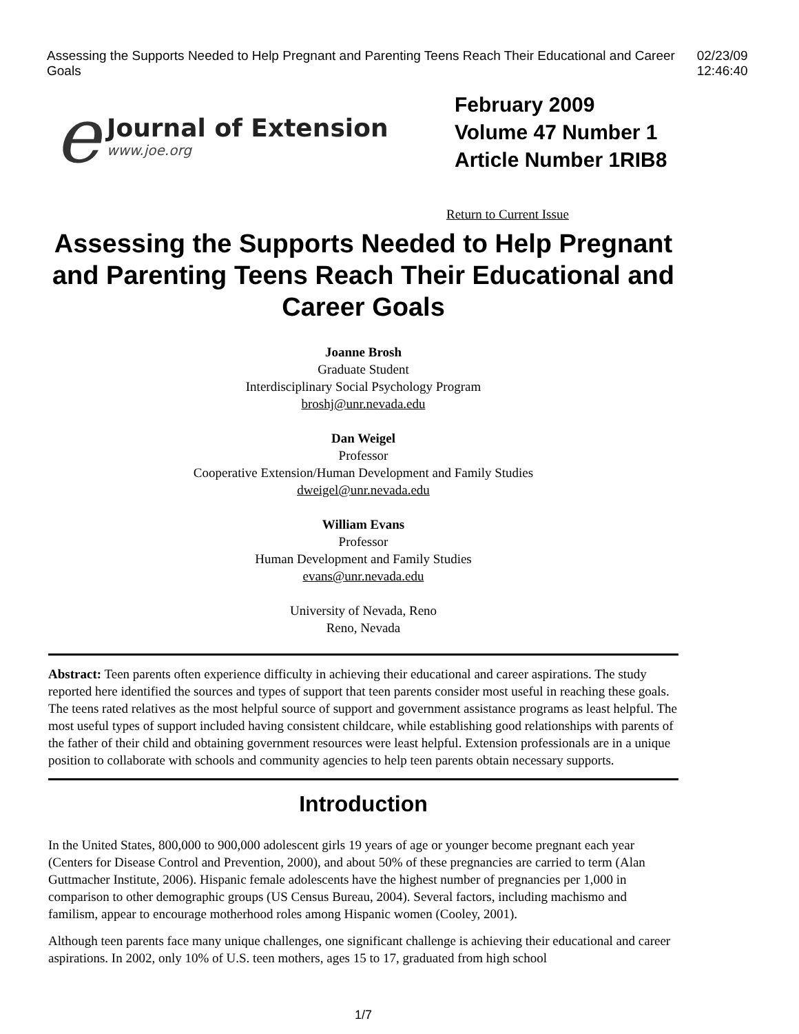Assessing the Supports Needed to Help Pregnant and Parenting Teens Reach Their Educational and Career Goals 02/23/09 12:46:40
e
Journal of Extension
www.joe.org
February 2009
Volume 47 Number 1
Article Number 1RIB8
Return to Current Issue
Assessing the Supports Needed to Help Pregnant and Parenting Teens Reach Their Educational and Career Goals
Joanne Brosh
Graduate Student
Interdisciplinary Social Psychology Program
broshj@unr.nevada.edu
Dan Weigel
Professor
Cooperative Extension/Human Development and Family Studies
dweigel@unr.nevada.edu
William Evans
Professor
Human Development and Family Studies
evans@unr.nevada.edu
University of Nevada, Reno
Reno, Nevada
Abstract: Teen parents often experience difficulty in achieving their educational and career aspirations. The study reported here identified the sources and types of support that teen parents consider most useful in reaching these goals. The teens rated relatives as the most helpful source of support and government assistance programs as least helpful. The most useful types of support included having consistent childcare, while establishing good relationships with parents of the father of their child and obtaining government resources were least helpful. Extension professionals are in a unique position to collaborate with schools and community agencies to help teen parents obtain necessary supports.
Introduction
In the United States, 800,000 to 900,000 adolescent girls 19 years of age or younger become pregnant each year (Centers for Disease Control and Prevention, 2000), and about 50% of these pregnancies are carried to term (Alan Guttmacher Institute, 2006). Hispanic female adolescents have the highest number of pregnancies per 1,000 in comparison to other demographic groups (US Census Bureau, 2004). Several factors, including machismo and familism, appear to encourage motherhood roles among Hispanic women (Cooley, 2001).
Although teen parents face many unique challenges, one significant challenge is achieving their educational and career aspirations. In 2002, only 10% of U.S. teen mothers, ages 15 to 17, graduated from high school
1/7